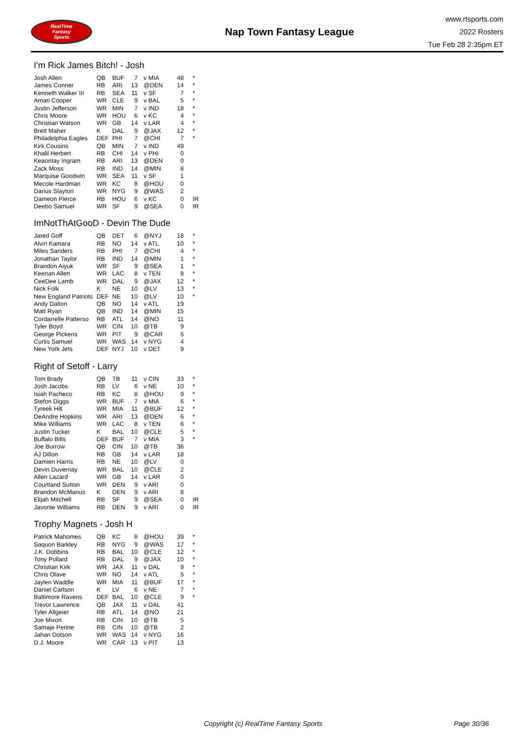RealTime
Fantasy
Sports
Nap Town Fantasy League
www.rtsports.com
2022 Rosters
Tue Feb 28 2:35pm ET
I'm Rick James Bitch! - Josh
| Josh Allen | QB | BUF | 7 | v MIA | 48 | * |
| James Conner | RB | ARI | 13 | @DEN | 14 | * |
| Kenneth Walker III | RB | SEA | 11 | v SF | 7 | * |
| Amari Cooper | WR | CLE | 9 | v BAL | 5 | * |
| Justin Jefferson | WR | MIN | 7 | v IND | 18 | * |
| Chris Moore | WR | HOU | 6 | v KC | 4 | * |
| Christian Watson | WR | GB | 14 | v LAR | 4 | * |
| Brett Maher | K | DAL | 9 | @JAX | 12 | * |
| Philadelphia Eagles | DEF | PHI | 7 | @CHI | 7 | * |
| Kirk Cousins | QB | MIN | 7 | v IND | 49 | |
| Khalil Herbert | RB | CHI | 14 | v PHI | 0 | |
| Keaontay Ingram | RB | ARI | 13 | @DEN | 0 | |
| Zack Moss | RB | IND | 14 | @MIN | 8 | |
| Marquise Goodwin | WR | SEA | 11 | v SF | 1 | |
| Mecole Hardman | WR | KC | 8 | @HOU | 0 | |
| Darius Slayton | WR | NYG | 9 | @WAS | 2 | |
| Dameon Pierce | RB | HOU | 6 | v KC | 0 | IR |
| Deebo Samuel | WR | SF | 9 | @SEA | 0 | IR |
ImNotThAtGooD - Devin The Dude
| Jared Goff | QB | DET | 6 | @NYJ | 18 | * |
| Alvin Kamara | RB | NO | 14 | v ATL | 10 | * |
| Miles Sanders | RB | PHI | 7 | @CHI | 4 | * |
| Jonathan Taylor | RB | IND | 14 | @MIN | 1 | * |
| Brandon Aiyuk | WR | SF | 9 | @SEA | 1 | * |
| Keenan Allen | WR | LAC | 8 | v TEN | 8 | * |
| CeeDee Lamb | WR | DAL | 9 | @JAX | 12 | * |
| Nick Folk | K | NE | 10 | @LV | 13 | * |
| New England Patriots | DEF | NE | 10 | @LV | 10 | * |
| Andy Dalton | QB | NO | 14 | v ATL | 19 | |
| Matt Ryan | QB | IND | 14 | @MIN | 15 | |
| Cordarrelle Patterso | RB | ATL | 14 | @NO | 11 | |
| Tyler Boyd | WR | CIN | 10 | @TB | 9 | |
| George Pickens | WR | PIT | 9 | @CAR | 5 | |
| Curtis Samuel | WR | WAS | 14 | v NYG | 4 | |
| New York Jets | DEF | NYJ | 10 | v DET | 9 | |
Right of Setoff - Larry
| Tom Brady | QB | TB | 11 | v CIN | 33 | * |
| Josh Jacobs | RB | LV | 6 | v NE | 10 | * |
| Isiah Pacheco | RB | KC | 8 | @HOU | 9 | * |
| Stefon Diggs | WR | BUF | 7 | v MIA | 6 | * |
| Tyreek Hill | WR | MIA | 11 | @BUF | 12 | * |
| DeAndre Hopkins | WR | ARI | 13 | @DEN | 6 | * |
| Mike Williams | WR | LAC | 8 | v TEN | 6 | * |
| Justin Tucker | K | BAL | 10 | @CLE | 5 | * |
| Buffalo Bills | DEF | BUF | 7 | v MIA | 3 | * |
| Joe Burrow | QB | CIN | 10 | @TB | 36 | |
| AJ Dillon | RB | GB | 14 | v LAR | 18 | |
| Damien Harris | RB | NE | 10 | @LV | 0 | |
| Devin Duvernay | WR | BAL | 10 | @CLE | 2 | |
| Allen Lazard | WR | GB | 14 | v LAR | 0 | |
| Courtland Sutton | WR | DEN | 9 | v ARI | 0 | |
| Brandon McManus | K | DEN | 9 | v ARI | 8 | |
| Elijah Mitchell | RB | SF | 9 | @SEA | 0 | IR |
| Javonte Williams | RB | DEN | 9 | v ARI | 0 | IR |
Trophy Magnets - Josh H
| Patrick Mahomes | QB | KC | 8 | @HOU | 39 | * |
| Saquon Barkley | RB | NYG | 9 | @WAS | 17 | * |
| J.K. Dobbins | RB | BAL | 10 | @CLE | 12 | * |
| Tony Pollard | RB | DAL | 9 | @JAX | 10 | * |
| Christian Kirk | WR | JAX | 11 | v DAL | 9 | * |
| Chris Olave | WR | NO | 14 | v ATL | 5 | * |
| Jaylen Waddle | WR | MIA | 11 | @BUF | 17 | * |
| Daniel Carlson | K | LV | 6 | v NE | 7 | * |
| Baltimore Ravens | DEF | BAL | 10 | @CLE | 9 | * |
| Trevor Lawrence | QB | JAX | 11 | v DAL | 41 | |
| Tyler Allgeier | RB | ATL | 14 | @NO | 21 | |
| Joe Mixon | RB | CIN | 10 | @TB | 5 | |
| Samaje Perine | RB | CIN | 10 | @TB | 2 | |
| Jahan Dotson | WR | WAS | 14 | v NYG | 16 | |
| D.J. Moore | WR | CAR | 13 | v PIT | 13 | |
Copyright (c) RealTime Fantasy Sports Page 30/36